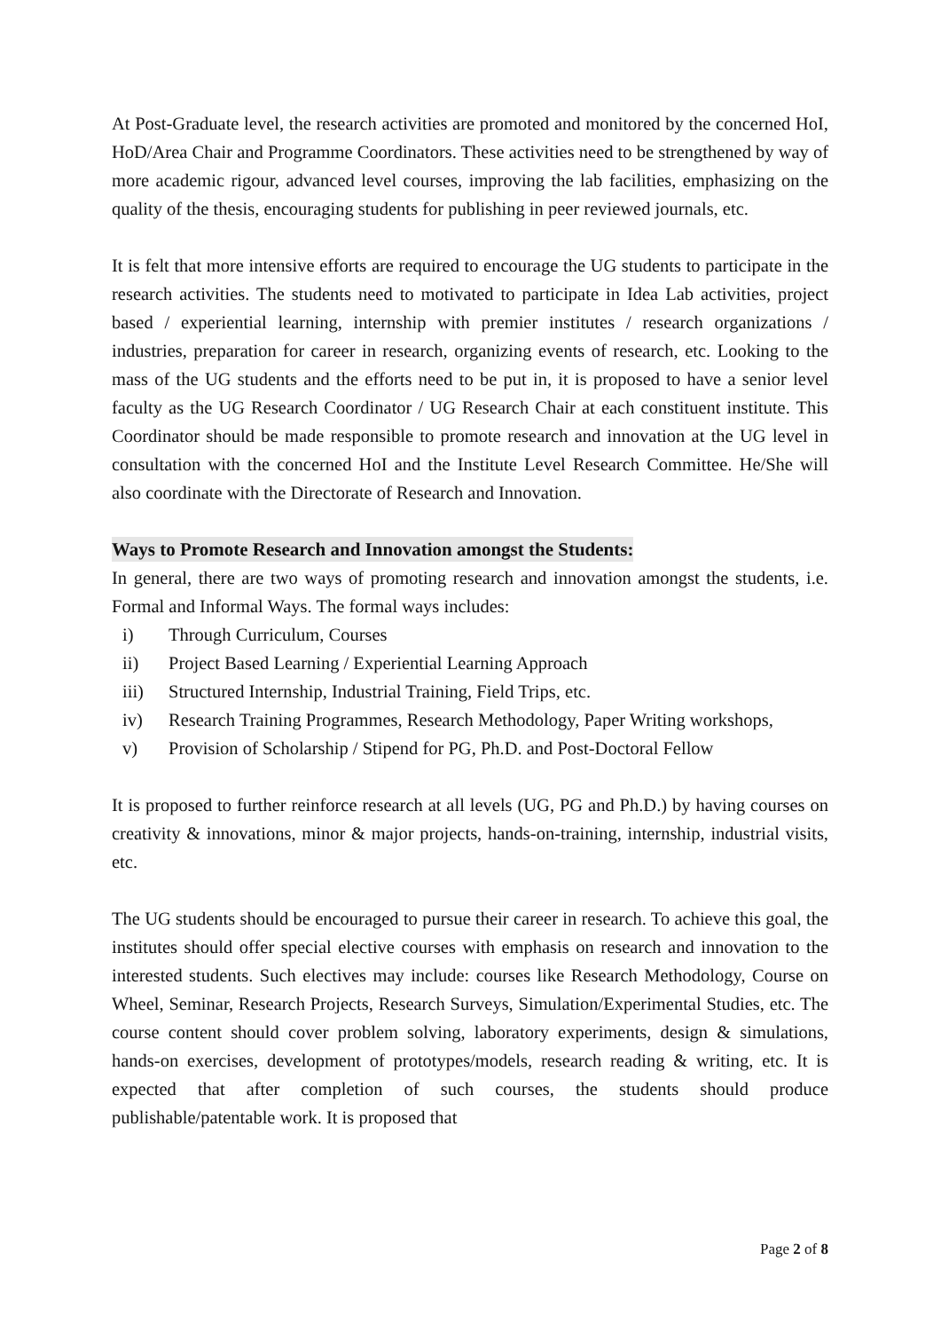At Post-Graduate level, the research activities are promoted and monitored by the concerned HoI, HoD/Area Chair and Programme Coordinators. These activities need to be strengthened by way of more academic rigour, advanced level courses, improving the lab facilities, emphasizing on the quality of the thesis, encouraging students for publishing in peer reviewed journals, etc.
It is felt that more intensive efforts are required to encourage the UG students to participate in the research activities. The students need to motivated to participate in Idea Lab activities, project based / experiential learning, internship with premier institutes / research organizations / industries, preparation for career in research, organizing events of research, etc. Looking to the mass of the UG students and the efforts need to be put in, it is proposed to have a senior level faculty as the UG Research Coordinator / UG Research Chair at each constituent institute. This Coordinator should be made responsible to promote research and innovation at the UG level in consultation with the concerned HoI and the Institute Level Research Committee. He/She will also coordinate with the Directorate of Research and Innovation.
Ways to Promote Research and Innovation amongst the Students:
In general, there are two ways of promoting research and innovation amongst the students, i.e. Formal and Informal Ways. The formal ways includes:
i) Through Curriculum, Courses
ii) Project Based Learning / Experiential Learning Approach
iii) Structured Internship, Industrial Training, Field Trips, etc.
iv) Research Training Programmes, Research Methodology, Paper Writing workshops,
v) Provision of Scholarship / Stipend for PG, Ph.D. and Post-Doctoral Fellow
It is proposed to further reinforce research at all levels (UG, PG and Ph.D.) by having courses on creativity & innovations, minor & major projects, hands-on-training, internship, industrial visits, etc.
The UG students should be encouraged to pursue their career in research. To achieve this goal, the institutes should offer special elective courses with emphasis on research and innovation to the interested students. Such electives may include: courses like Research Methodology, Course on Wheel, Seminar, Research Projects, Research Surveys, Simulation/Experimental Studies, etc. The course content should cover problem solving, laboratory experiments, design & simulations, hands-on exercises, development of prototypes/models, research reading & writing, etc. It is expected that after completion of such courses, the students should produce publishable/patentable work. It is proposed that
Page 2 of 8